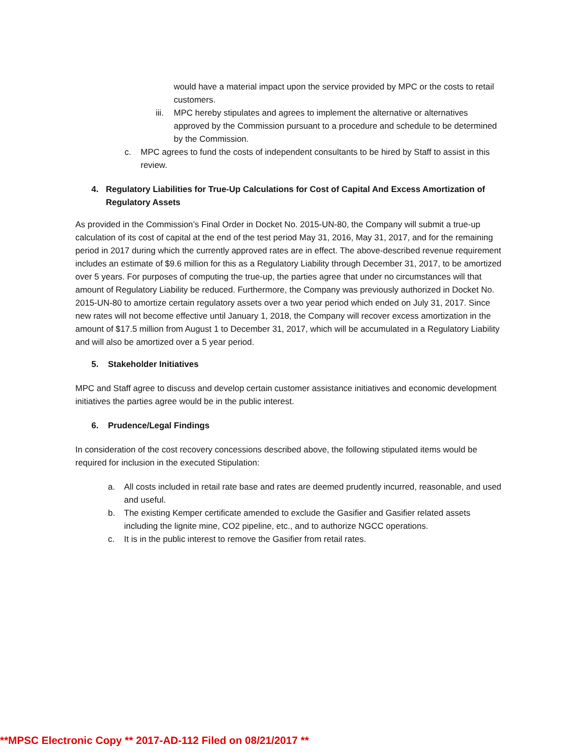would have a material impact upon the service provided by MPC or the costs to retail customers.
iii. MPC hereby stipulates and agrees to implement the alternative or alternatives approved by the Commission pursuant to a procedure and schedule to be determined by the Commission.
c. MPC agrees to fund the costs of independent consultants to be hired by Staff to assist in this review.
4. Regulatory Liabilities for True-Up Calculations for Cost of Capital And Excess Amortization of Regulatory Assets
As provided in the Commission’s Final Order in Docket No. 2015-UN-80, the Company will submit a true-up calculation of its cost of capital at the end of the test period May 31, 2016, May 31, 2017, and for the remaining period in 2017 during which the currently approved rates are in effect. The above-described revenue requirement includes an estimate of $9.6 million for this as a Regulatory Liability through December 31, 2017, to be amortized over 5 years. For purposes of computing the true-up, the parties agree that under no circumstances will that amount of Regulatory Liability be reduced. Furthermore, the Company was previously authorized in Docket No. 2015-UN-80 to amortize certain regulatory assets over a two year period which ended on July 31, 2017. Since new rates will not become effective until January 1, 2018, the Company will recover excess amortization in the amount of $17.5 million from August 1 to December 31, 2017, which will be accumulated in a Regulatory Liability and will also be amortized over a 5 year period.
5. Stakeholder Initiatives
MPC and Staff agree to discuss and develop certain customer assistance initiatives and economic development initiatives the parties agree would be in the public interest.
6. Prudence/Legal Findings
In consideration of the cost recovery concessions described above, the following stipulated items would be required for inclusion in the executed Stipulation:
a. All costs included in retail rate base and rates are deemed prudently incurred, reasonable, and used and useful.
b. The existing Kemper certificate amended to exclude the Gasifier and Gasifier related assets including the lignite mine, CO2 pipeline, etc., and to authorize NGCC operations.
c. It is in the public interest to remove the Gasifier from retail rates.
**MPSC Electronic Copy ** 2017-AD-112 Filed on 08/21/2017 **